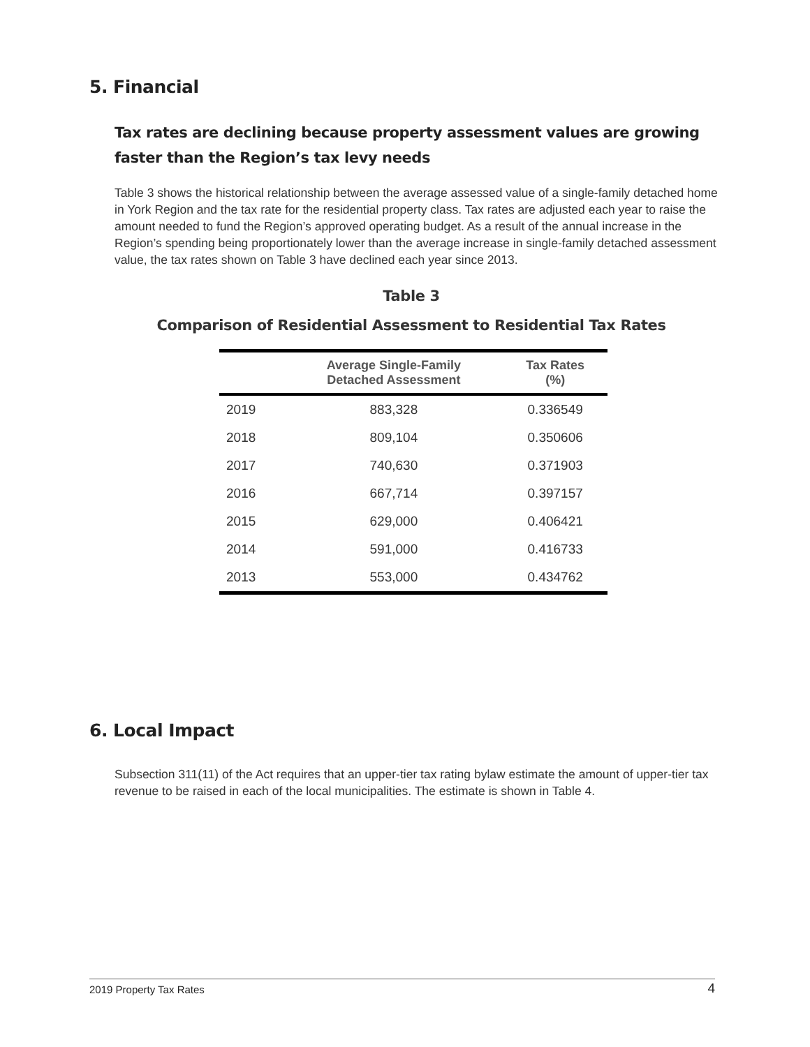5. Financial
Tax rates are declining because property assessment values are growing faster than the Region’s tax levy needs
Table 3 shows the historical relationship between the average assessed value of a single-family detached home in York Region and the tax rate for the residential property class. Tax rates are adjusted each year to raise the amount needed to fund the Region’s approved operating budget. As a result of the annual increase in the Region’s spending being proportionately lower than the average increase in single-family detached assessment value, the tax rates shown on Table 3 have declined each year since 2013.
Table 3
Comparison of Residential Assessment to Residential Tax Rates
| | Average Single-Family Detached Assessment | Tax Rates (%) |
| --- | --- | --- |
| 2019 | 883,328 | 0.336549 |
| 2018 | 809,104 | 0.350606 |
| 2017 | 740,630 | 0.371903 |
| 2016 | 667,714 | 0.397157 |
| 2015 | 629,000 | 0.406421 |
| 2014 | 591,000 | 0.416733 |
| 2013 | 553,000 | 0.434762 |
6. Local Impact
Subsection 311(11) of the Act requires that an upper-tier tax rating bylaw estimate the amount of upper-tier tax revenue to be raised in each of the local municipalities. The estimate is shown in Table 4.
2019 Property Tax Rates 4